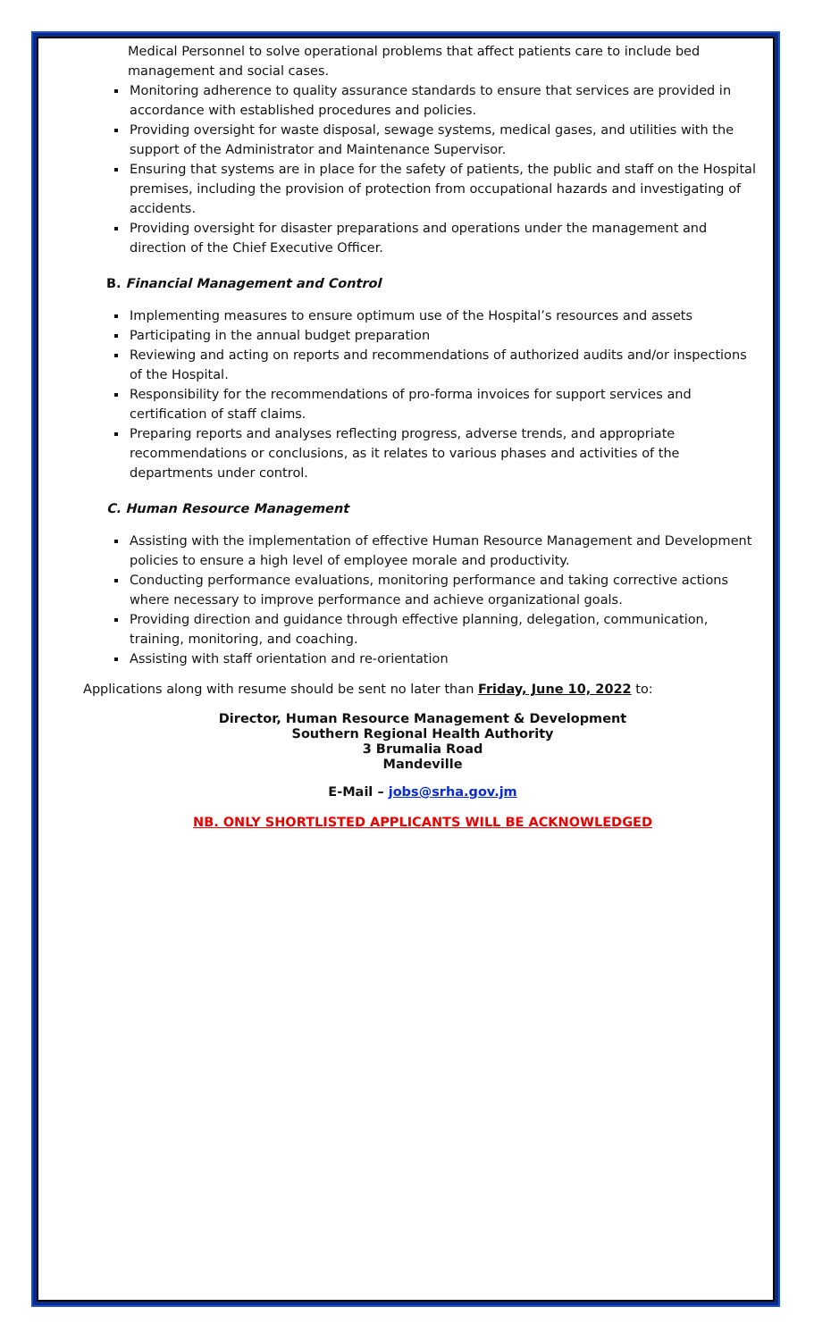Medical Personnel to solve operational problems that affect patients care to include bed management and social cases.
Monitoring adherence to quality assurance standards to ensure that services are provided in accordance with established procedures and policies.
Providing oversight for waste disposal, sewage systems, medical gases, and utilities with the support of the Administrator and Maintenance Supervisor.
Ensuring that systems are in place for the safety of patients, the public and staff on the Hospital premises, including the provision of protection from occupational hazards and investigating of accidents.
Providing oversight for disaster preparations and operations under the management and direction of the Chief Executive Officer.
B. Financial Management and Control
Implementing measures to ensure optimum use of the Hospital’s resources and assets
Participating in the annual budget preparation
Reviewing and acting on reports and recommendations of authorized audits and/or inspections of the Hospital.
Responsibility for the recommendations of pro-forma invoices for support services and certification of staff claims.
Preparing reports and analyses reflecting progress, adverse trends, and appropriate recommendations or conclusions, as it relates to various phases and activities of the departments under control.
C. Human Resource Management
Assisting with the implementation of effective Human Resource Management and Development policies to ensure a high level of employee morale and productivity.
Conducting performance evaluations, monitoring performance and taking corrective actions where necessary to improve performance and achieve organizational goals.
Providing direction and guidance through effective planning, delegation, communication, training, monitoring, and coaching.
Assisting with staff orientation and re-orientation
Applications along with resume should be sent no later than Friday, June 10, 2022 to:
Director, Human Resource Management & Development
Southern Regional Health Authority
3 Brumalia Road
Mandeville
E-Mail – jobs@srha.gov.jm
NB. ONLY SHORTLISTED APPLICANTS WILL BE ACKNOWLEDGED